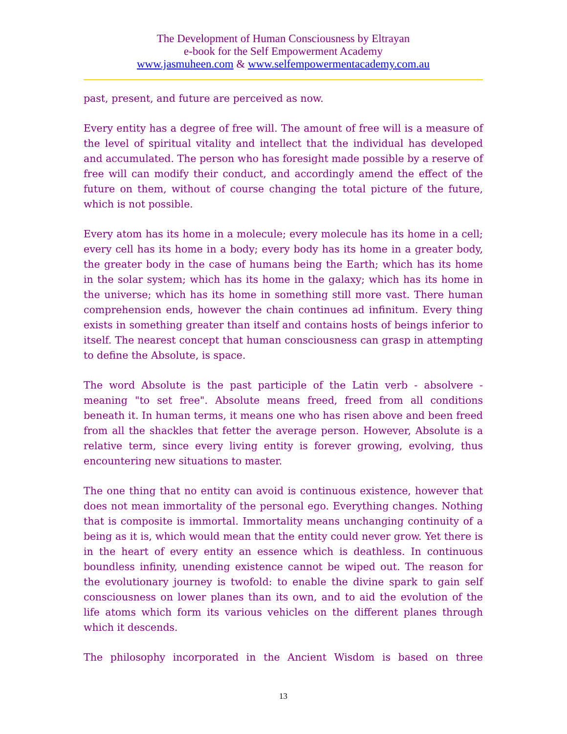The Development of Human Consciousness by Eltrayan
e-book for the Self Empowerment Academy
www.jasmuheen.com & www.selfempowermentacademy.com.au
past, present, and future are perceived as now.
Every entity has a degree of free will. The amount of free will is a measure of the level of spiritual vitality and intellect that the individual has developed and accumulated. The person who has foresight made possible by a reserve of free will can modify their conduct, and accordingly amend the effect of the future on them, without of course changing the total picture of the future, which is not possible.
Every atom has its home in a molecule; every molecule has its home in a cell; every cell has its home in a body; every body has its home in a greater body, the greater body in the case of humans being the Earth; which has its home in the solar system; which has its home in the galaxy; which has its home in the universe; which has its home in something still more vast. There human comprehension ends, however the chain continues ad infinitum. Every thing exists in something greater than itself and contains hosts of beings inferior to itself. The nearest concept that human consciousness can grasp in attempting to define the Absolute, is space.
The word Absolute is the past participle of the Latin verb - absolvere - meaning "to set free". Absolute means freed, freed from all conditions beneath it. In human terms, it means one who has risen above and been freed from all the shackles that fetter the average person. However, Absolute is a relative term, since every living entity is forever growing, evolving, thus encountering new situations to master.
The one thing that no entity can avoid is continuous existence, however that does not mean immortality of the personal ego. Everything changes. Nothing that is composite is immortal. Immortality means unchanging continuity of a being as it is, which would mean that the entity could never grow. Yet there is in the heart of every entity an essence which is deathless. In continuous boundless infinity, unending existence cannot be wiped out. The reason for the evolutionary journey is twofold: to enable the divine spark to gain self consciousness on lower planes than its own, and to aid the evolution of the life atoms which form its various vehicles on the different planes through which it descends.
The philosophy incorporated in the Ancient Wisdom is based on three
13